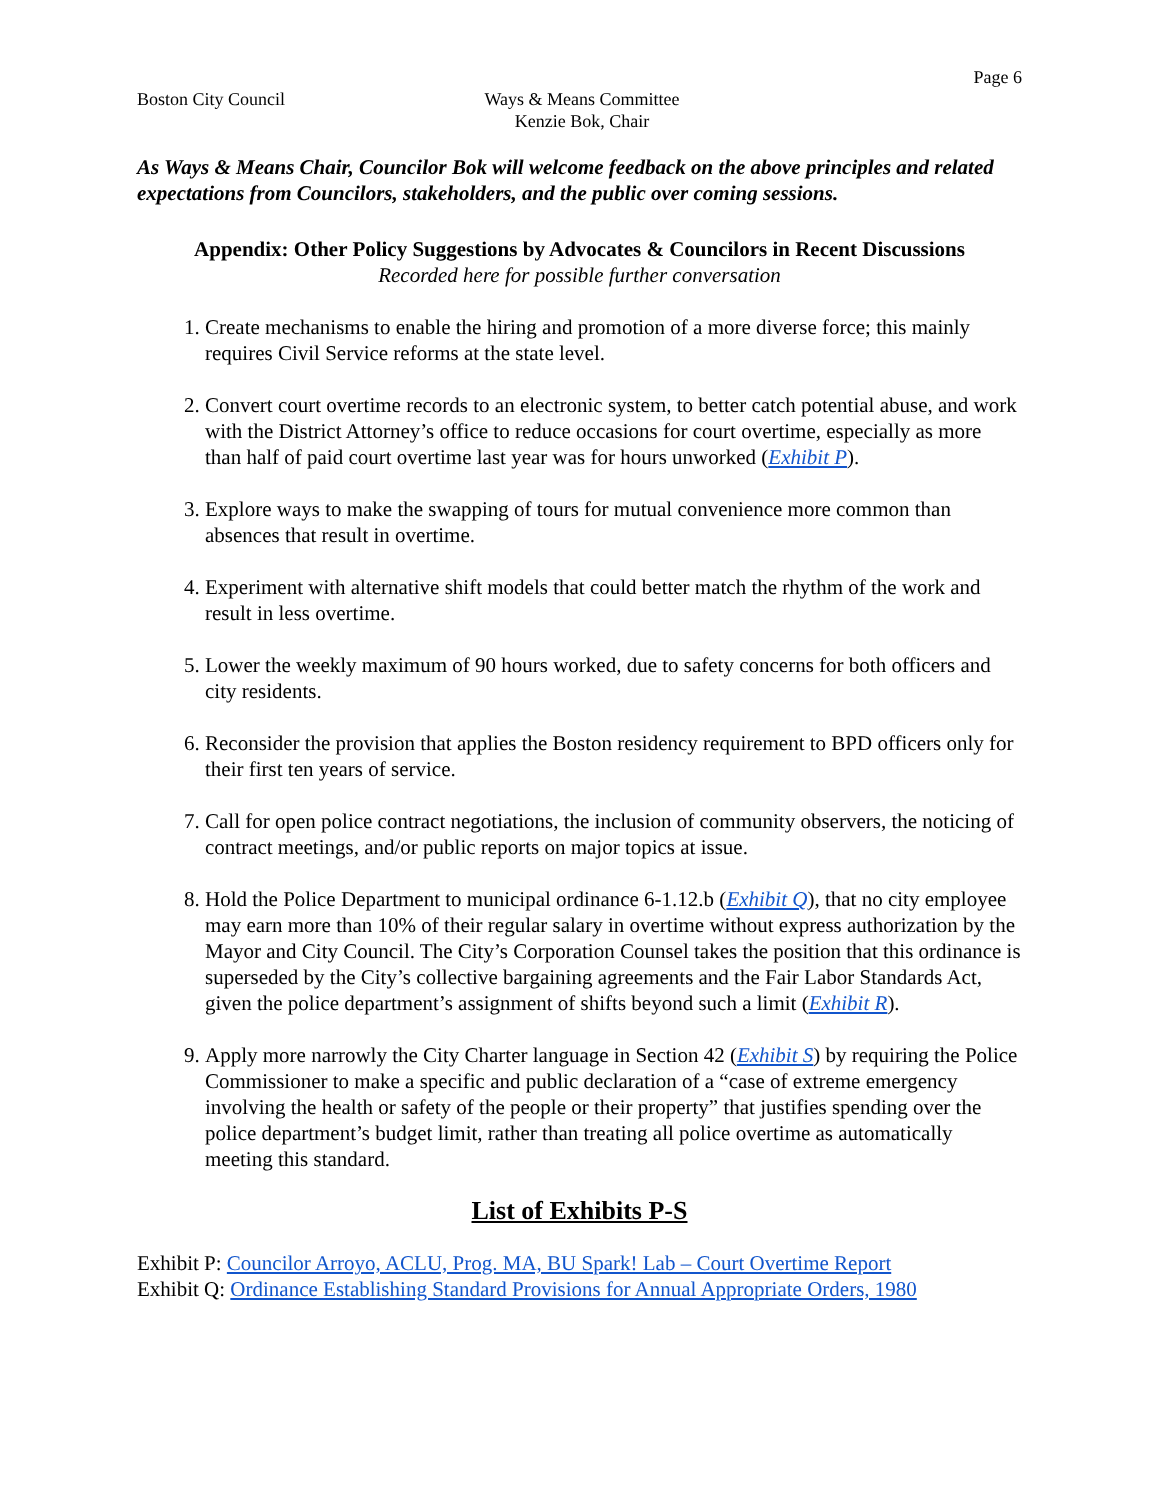Page 6
Boston City Council Ways & Means Committee
Kenzie Bok, Chair
As Ways & Means Chair, Councilor Bok will welcome feedback on the above principles and related expectations from Councilors, stakeholders, and the public over coming sessions.
Appendix: Other Policy Suggestions by Advocates & Councilors in Recent Discussions
Recorded here for possible further conversation
1. Create mechanisms to enable the hiring and promotion of a more diverse force; this mainly requires Civil Service reforms at the state level.
2. Convert court overtime records to an electronic system, to better catch potential abuse, and work with the District Attorney’s office to reduce occasions for court overtime, especially as more than half of paid court overtime last year was for hours unworked (Exhibit P).
3. Explore ways to make the swapping of tours for mutual convenience more common than absences that result in overtime.
4. Experiment with alternative shift models that could better match the rhythm of the work and result in less overtime.
5. Lower the weekly maximum of 90 hours worked, due to safety concerns for both officers and city residents.
6. Reconsider the provision that applies the Boston residency requirement to BPD officers only for their first ten years of service.
7. Call for open police contract negotiations, the inclusion of community observers, the noticing of contract meetings, and/or public reports on major topics at issue.
8. Hold the Police Department to municipal ordinance 6-1.12.b (Exhibit Q), that no city employee may earn more than 10% of their regular salary in overtime without express authorization by the Mayor and City Council. The City’s Corporation Counsel takes the position that this ordinance is superseded by the City’s collective bargaining agreements and the Fair Labor Standards Act, given the police department’s assignment of shifts beyond such a limit (Exhibit R).
9. Apply more narrowly the City Charter language in Section 42 (Exhibit S) by requiring the Police Commissioner to make a specific and public declaration of a “case of extreme emergency involving the health or safety of the people or their property” that justifies spending over the police department’s budget limit, rather than treating all police overtime as automatically meeting this standard.
List of Exhibits P-S
Exhibit P: Councilor Arroyo, ACLU, Prog. MA, BU Spark! Lab – Court Overtime Report
Exhibit Q: Ordinance Establishing Standard Provisions for Annual Appropriate Orders, 1980